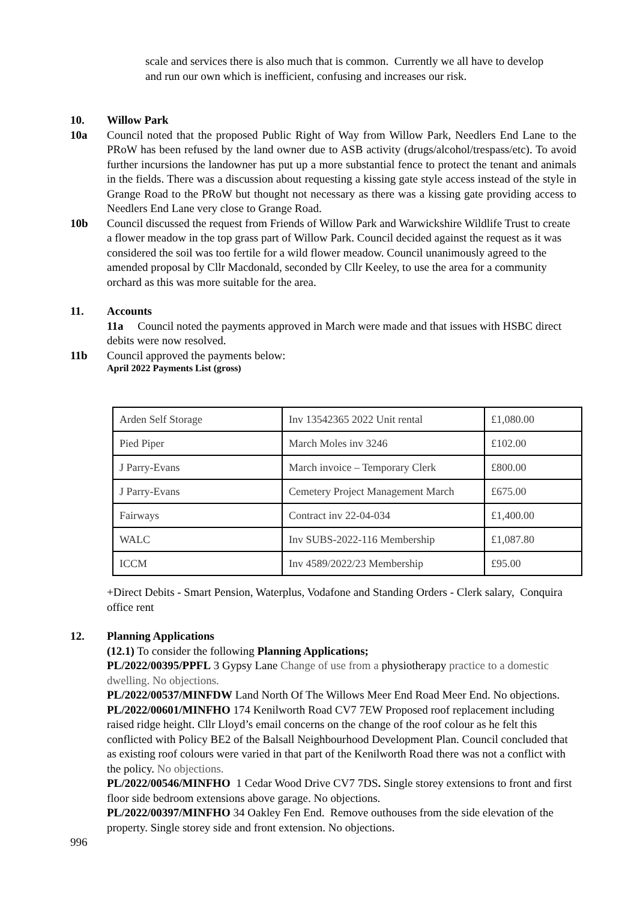scale and services there is also much that is common. Currently we all have to develop and run our own which is inefficient, confusing and increases our risk.
10. Willow Park
10a Council noted that the proposed Public Right of Way from Willow Park, Needlers End Lane to the PRoW has been refused by the land owner due to ASB activity (drugs/alcohol/trespass/etc). To avoid further incursions the landowner has put up a more substantial fence to protect the tenant and animals in the fields. There was a discussion about requesting a kissing gate style access instead of the style in Grange Road to the PRoW but thought not necessary as there was a kissing gate providing access to Needlers End Lane very close to Grange Road.
10b Council discussed the request from Friends of Willow Park and Warwickshire Wildlife Trust to create a flower meadow in the top grass part of Willow Park. Council decided against the request as it was considered the soil was too fertile for a wild flower meadow. Council unanimously agreed to the amended proposal by Cllr Macdonald, seconded by Cllr Keeley, to use the area for a community orchard as this was more suitable for the area.
11. Accounts
11a Council noted the payments approved in March were made and that issues with HSBC direct debits were now resolved.
11b Council approved the payments below:
April 2022 Payments List (gross)
| Arden Self Storage | Inv 13542365 2022 Unit rental | £1,080.00 |
| Pied Piper | March Moles inv 3246 | £102.00 |
| J Parry-Evans | March invoice – Temporary Clerk | £800.00 |
| J Parry-Evans | Cemetery Project Management March | £675.00 |
| Fairways | Contract inv 22-04-034 | £1,400.00 |
| WALC | Inv SUBS-2022-116 Membership | £1,087.80 |
| ICCM | Inv 4589/2022/23 Membership | £95.00 |
+Direct Debits - Smart Pension, Waterplus, Vodafone and Standing Orders - Clerk salary, Conquira office rent
12. Planning Applications
(12.1) To consider the following Planning Applications;
PL/2022/00395/PPFL 3 Gypsy Lane Change of use from a physiotherapy practice to a domestic dwelling. No objections.
PL/2022/00537/MINFDW Land North Of The Willows Meer End Road Meer End. No objections.
PL/2022/00601/MINFHO 174 Kenilworth Road CV7 7EW Proposed roof replacement including raised ridge height. Cllr Lloyd’s email concerns on the change of the roof colour as he felt this conflicted with Policy BE2 of the Balsall Neighbourhood Development Plan. Council concluded that as existing roof colours were varied in that part of the Kenilworth Road there was not a conflict with the policy. No objections.
PL/2022/00546/MINFHO 1 Cedar Wood Drive CV7 7DS. Single storey extensions to front and first floor side bedroom extensions above garage. No objections.
PL/2022/00397/MINFHO 34 Oakley Fen End. Remove outhouses from the side elevation of the property. Single storey side and front extension. No objections.
996